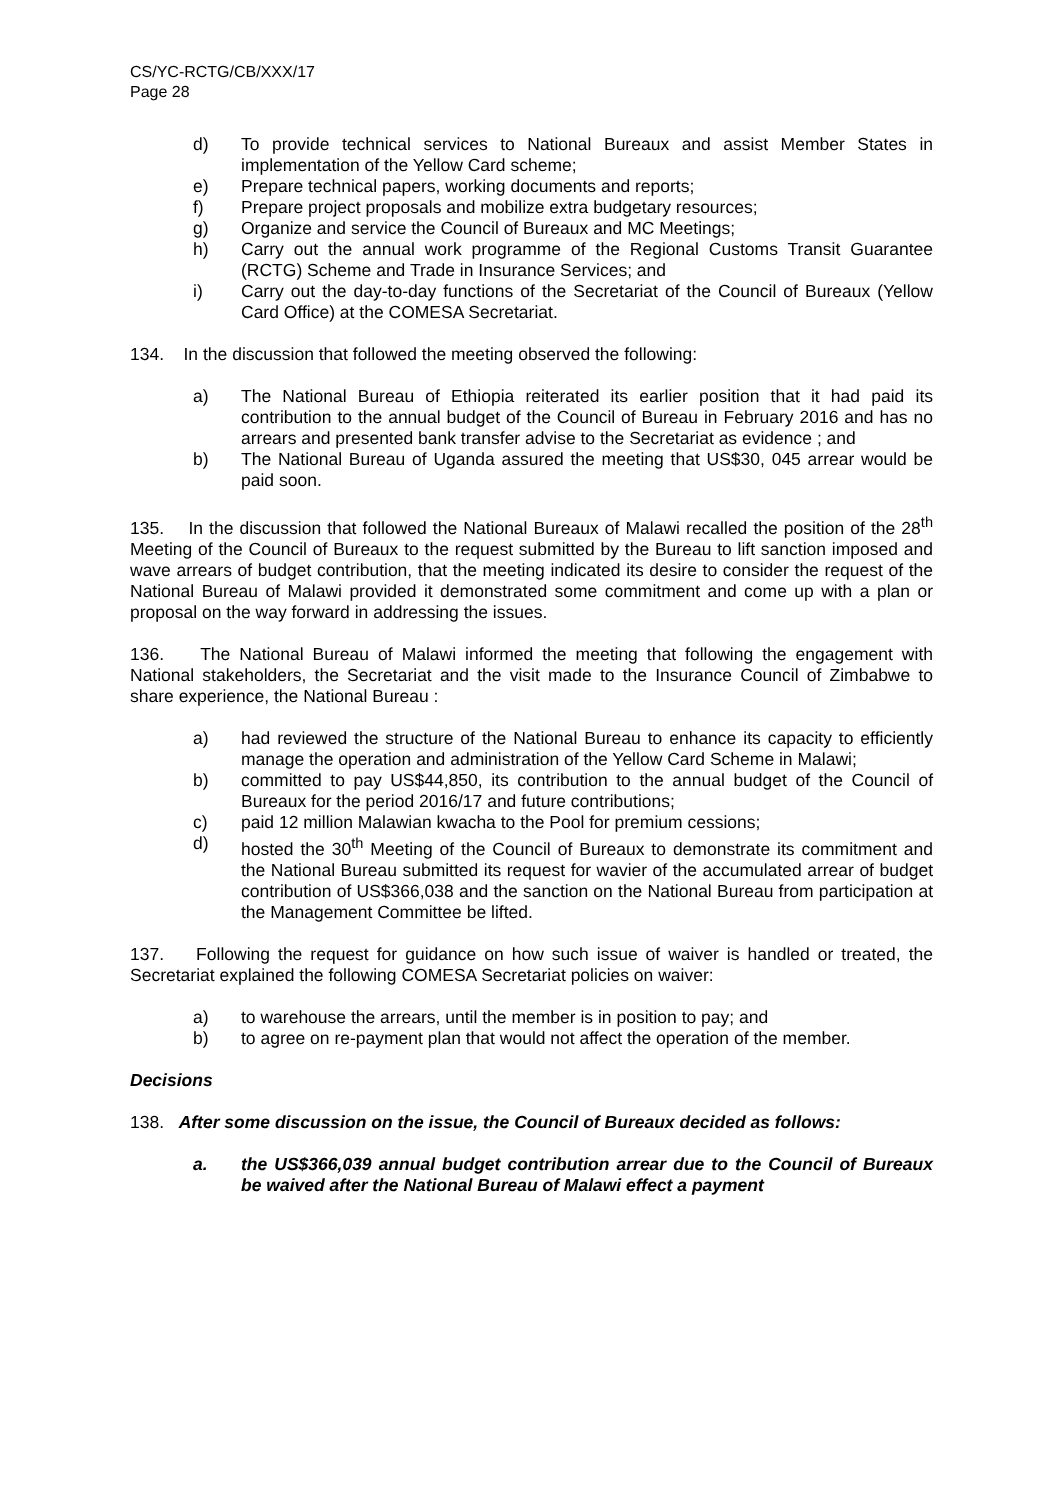CS/YC-RCTG/CB/XXX/17
Page 28
d) To provide technical services to National Bureaux and assist Member States in implementation of the Yellow Card scheme;
e) Prepare technical papers, working documents and reports;
f) Prepare project proposals and mobilize extra budgetary resources;
g) Organize and service the Council of Bureaux and MC Meetings;
h) Carry out the annual work programme of the Regional Customs Transit Guarantee (RCTG) Scheme and Trade in Insurance Services; and
i) Carry out the day-to-day functions of the Secretariat of the Council of Bureaux (Yellow Card Office) at the COMESA Secretariat.
134. In the discussion that followed the meeting observed the following:
a) The National Bureau of Ethiopia reiterated its earlier position that it had paid its contribution to the annual budget of the Council of Bureau in February 2016 and has no arrears and presented bank transfer advise to the Secretariat as evidence ; and
b) The National Bureau of Uganda assured the meeting that US$30, 045 arrear would be paid soon.
135. In the discussion that followed the National Bureaux of Malawi recalled the position of the 28<sup>th</sup> Meeting of the Council of Bureaux to the request submitted by the Bureau to lift sanction imposed and wave arrears of budget contribution, that the meeting indicated its desire to consider the request of the National Bureau of Malawi provided it demonstrated some commitment and come up with a plan or proposal on the way forward in addressing the issues.
136. The National Bureau of Malawi informed the meeting that following the engagement with National stakeholders, the Secretariat and the visit made to the Insurance Council of Zimbabwe to share experience, the National Bureau :
a) had reviewed the structure of the National Bureau to enhance its capacity to efficiently manage the operation and administration of the Yellow Card Scheme in Malawi;
b) committed to pay US$44,850, its contribution to the annual budget of the Council of Bureaux for the period 2016/17 and future contributions;
c) paid 12 million Malawian kwacha to the Pool for premium cessions;
d) hosted the 30<sup>th</sup> Meeting of the Council of Bureaux to demonstrate its commitment and the National Bureau submitted its request for wavier of the accumulated arrear of budget contribution of US$366,038 and the sanction on the National Bureau from participation at the Management Committee be lifted.
137. Following the request for guidance on how such issue of waiver is handled or treated, the Secretariat explained the following COMESA Secretariat policies on waiver:
a) to warehouse the arrears, until the member is in position to pay; and
b) to agree on re-payment plan that would not affect the operation of the member.
Decisions
138. After some discussion on the issue, the Council of Bureaux decided as follows:
a. the US$366,039 annual budget contribution arrear due to the Council of Bureaux be waived after the National Bureau of Malawi effect a payment